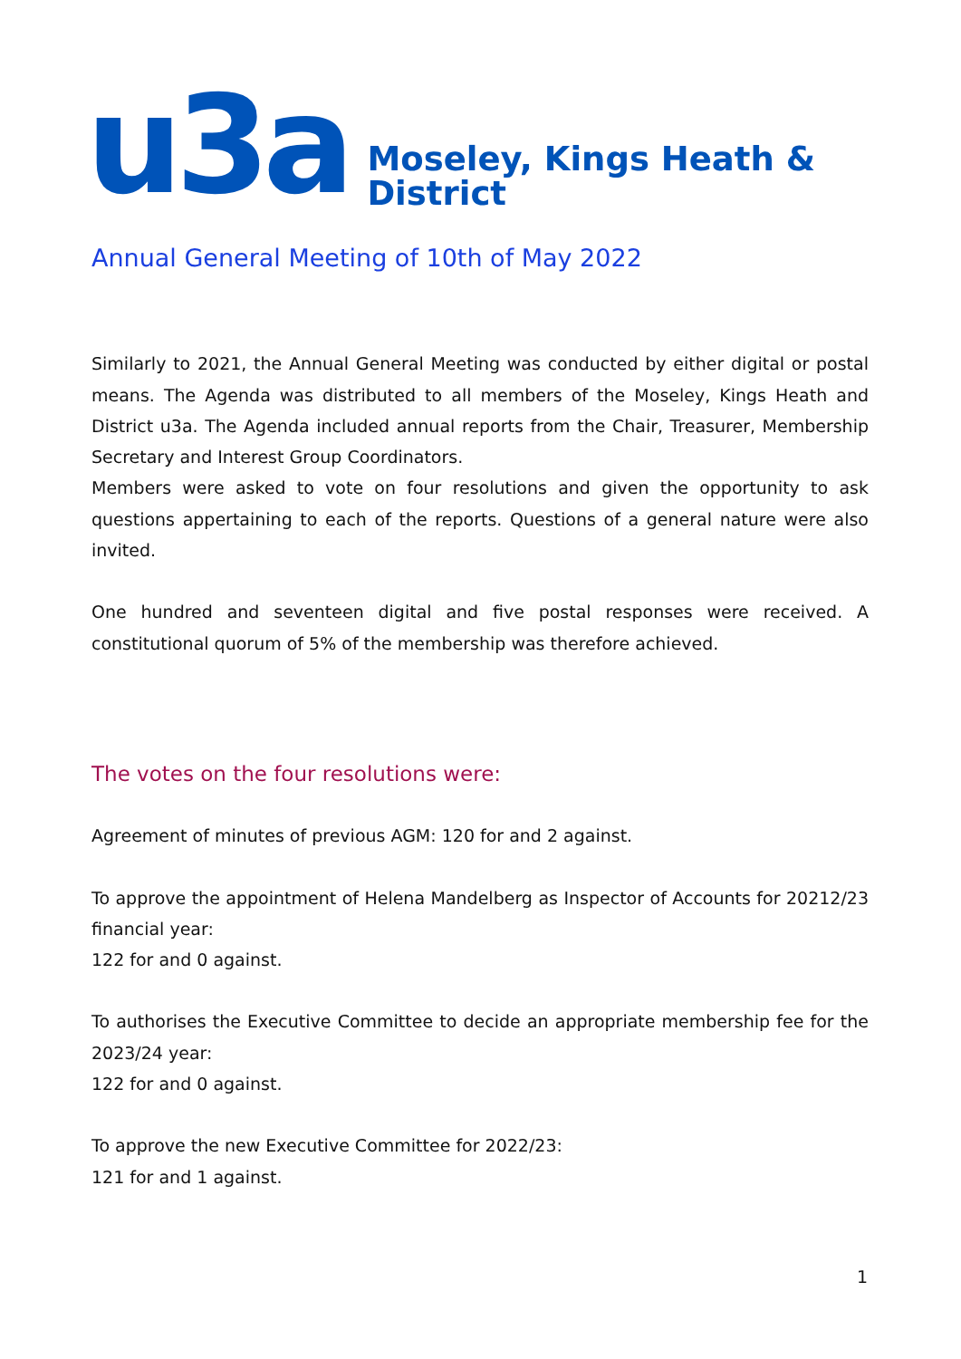u3a
Moseley, Kings Heath &
District
Annual General Meeting of 10th of May 2022
Similarly to 2021, the Annual General Meeting was conducted by either digital or postal means. The Agenda was distributed to all members of the Moseley, Kings Heath and District u3a. The Agenda included annual reports from the Chair, Treasurer, Membership Secretary and Interest Group Coordinators.
Members were asked to vote on four resolutions and given the opportunity to ask questions appertaining to each of the reports. Questions of a general nature were also invited.
One hundred and seventeen digital and five postal responses were received. A constitutional quorum of 5% of the membership was therefore achieved.
The votes on the four resolutions were:
Agreement of minutes of previous AGM: 120 for and 2 against.
To approve the appointment of Helena Mandelberg as Inspector of Accounts for 20212/23 financial year:
122 for and 0 against.
To authorises the Executive Committee to decide an appropriate membership fee for the 2023/24 year:
122 for and 0 against.
To approve the new Executive Committee for 2022/23:
121 for and 1 against.
1